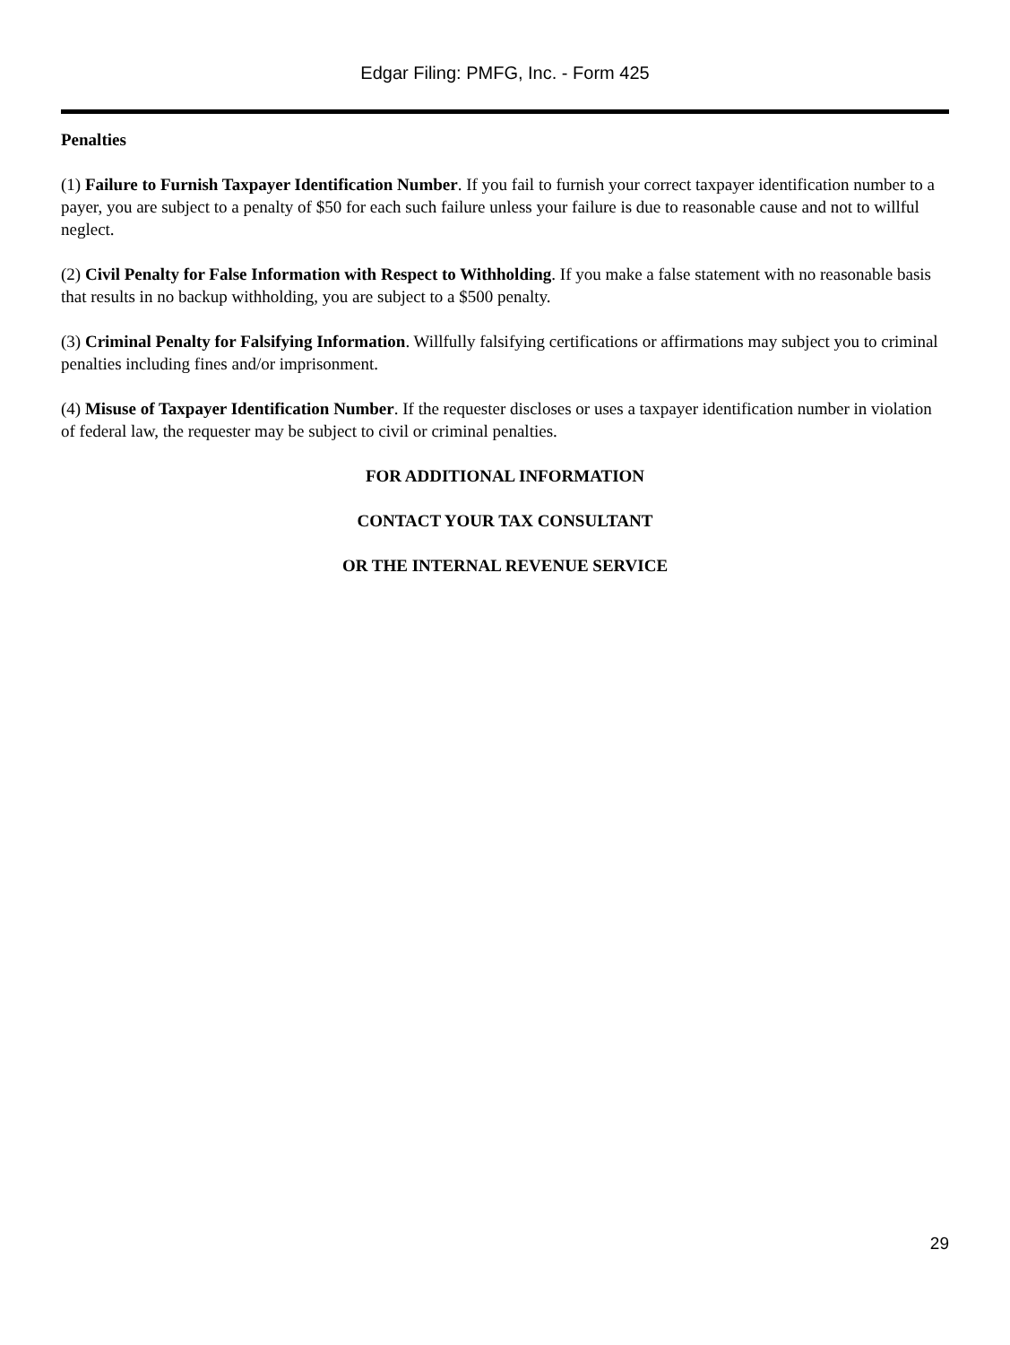Edgar Filing: PMFG, Inc. - Form 425
Penalties
(1) Failure to Furnish Taxpayer Identification Number. If you fail to furnish your correct taxpayer identification number to a payer, you are subject to a penalty of $50 for each such failure unless your failure is due to reasonable cause and not to willful neglect.
(2) Civil Penalty for False Information with Respect to Withholding. If you make a false statement with no reasonable basis that results in no backup withholding, you are subject to a $500 penalty.
(3) Criminal Penalty for Falsifying Information. Willfully falsifying certifications or affirmations may subject you to criminal penalties including fines and/or imprisonment.
(4) Misuse of Taxpayer Identification Number. If the requester discloses or uses a taxpayer identification number in violation of federal law, the requester may be subject to civil or criminal penalties.
FOR ADDITIONAL INFORMATION
CONTACT YOUR TAX CONSULTANT
OR THE INTERNAL REVENUE SERVICE
29